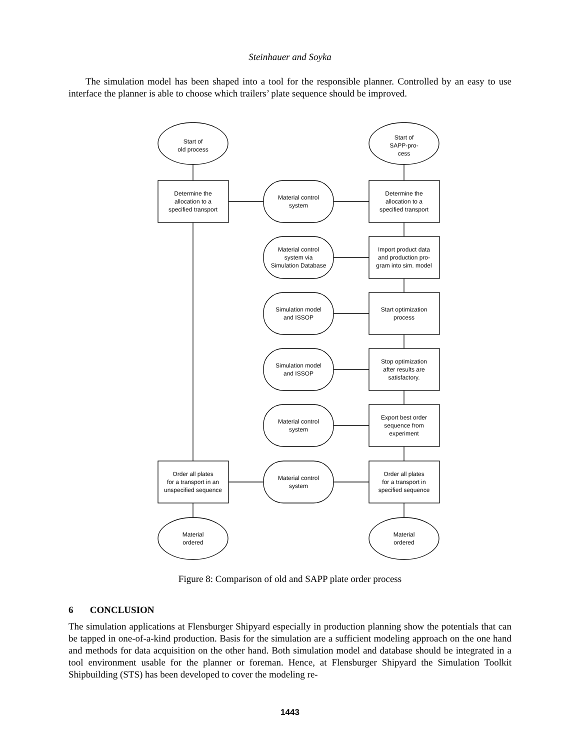Steinhauer and Soyka
The simulation model has been shaped into a tool for the responsible planner. Controlled by an easy to use interface the planner is able to choose which trailers’ plate sequence should be improved.
Start of
old process
Start of
SAPP-pro-
cess
Determine the
allocation to a
specified transport
Material control
system
Determine the
allocation to a
specified transport
Material control
system via
Simulation Database
Import product data
and production pro-
gram into sim. model
Simulation model
and ISSOP
Start optimization
process
Simulation model
and ISSOP
Stop optimization
after results are
satisfactory.
Material control
system
Export best order
sequence from
experiment
Order all plates
for a transport in an
unspecified sequence
Material control
system
Order all plates
for a transport in
specified sequence
Material
ordered
Material
ordered
Figure 8: Comparison of old and SAPP plate order process
6 CONCLUSION
The simulation applications at Flensburger Shipyard especially in production planning show the potentials that can be tapped in one-of-a-kind production. Basis for the simulation are a sufficient modeling approach on the one hand and methods for data acquisition on the other hand. Both simulation model and database should be integrated in a tool environment usable for the planner or foreman. Hence, at Flensburger Shipyard the Simulation Toolkit Shipbuilding (STS) has been developed to cover the modeling re-
1443